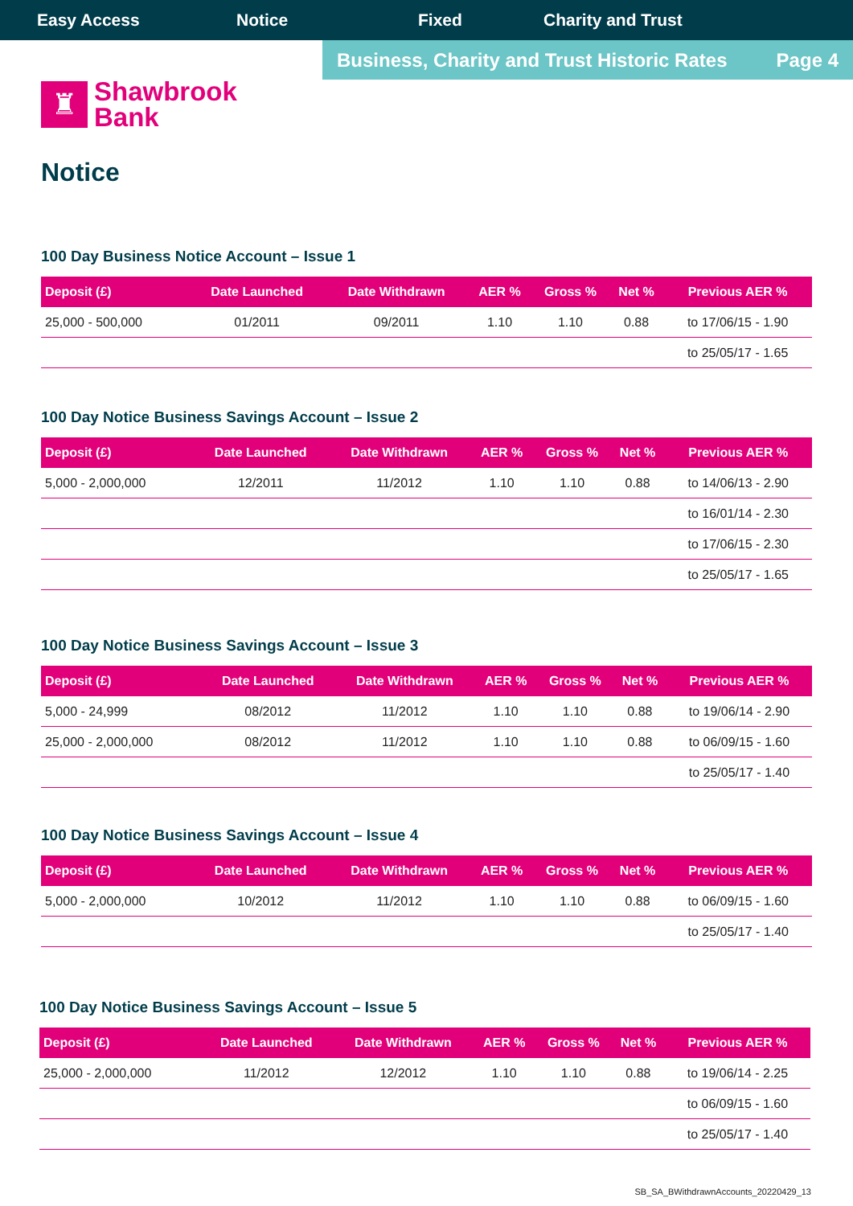Easy Access Notice Fixed Charity and Trust
Business, Charity and Trust Historic Rates Page 4
♜
Shawbrook
Bank
Notice
100 Day Business Notice Account – Issue 1
| Deposit (£) | Date Launched | Date Withdrawn | AER % | Gross % | Net % | Previous AER % |
| --- | --- | --- | --- | --- | --- | --- |
| 25,000 - 500,000 | 01/2011 | 09/2011 | 1.10 | 1.10 | 0.88 | to 17/06/15 - 1.90 |
| | | | | | | to 25/05/17 - 1.65 |
100 Day Notice Business Savings Account – Issue 2
| Deposit (£) | Date Launched | Date Withdrawn | AER % | Gross % | Net % | Previous AER % |
| --- | --- | --- | --- | --- | --- | --- |
| 5,000 - 2,000,000 | 12/2011 | 11/2012 | 1.10 | 1.10 | 0.88 | to 14/06/13 - 2.90 |
| | | | | | | to 16/01/14 - 2.30 |
| | | | | | | to 17/06/15 - 2.30 |
| | | | | | | to 25/05/17 - 1.65 |
100 Day Notice Business Savings Account – Issue 3
| Deposit (£) | Date Launched | Date Withdrawn | AER % | Gross % | Net % | Previous AER % |
| --- | --- | --- | --- | --- | --- | --- |
| 5,000 - 24,999 | 08/2012 | 11/2012 | 1.10 | 1.10 | 0.88 | to 19/06/14 - 2.90 |
| 25,000 - 2,000,000 | 08/2012 | 11/2012 | 1.10 | 1.10 | 0.88 | to 06/09/15 - 1.60 |
| | | | | | | to 25/05/17 - 1.40 |
100 Day Notice Business Savings Account – Issue 4
| Deposit (£) | Date Launched | Date Withdrawn | AER % | Gross % | Net % | Previous AER % |
| --- | --- | --- | --- | --- | --- | --- |
| 5,000 - 2,000,000 | 10/2012 | 11/2012 | 1.10 | 1.10 | 0.88 | to 06/09/15 - 1.60 |
| | | | | | | to 25/05/17 - 1.40 |
100 Day Notice Business Savings Account – Issue 5
| Deposit (£) | Date Launched | Date Withdrawn | AER % | Gross % | Net % | Previous AER % |
| --- | --- | --- | --- | --- | --- | --- |
| 25,000 - 2,000,000 | 11/2012 | 12/2012 | 1.10 | 1.10 | 0.88 | to 19/06/14 - 2.25 |
| | | | | | | to 06/09/15 - 1.60 |
| | | | | | | to 25/05/17 - 1.40 |
SB_SA_BWithdrawnAccounts_20220429_13